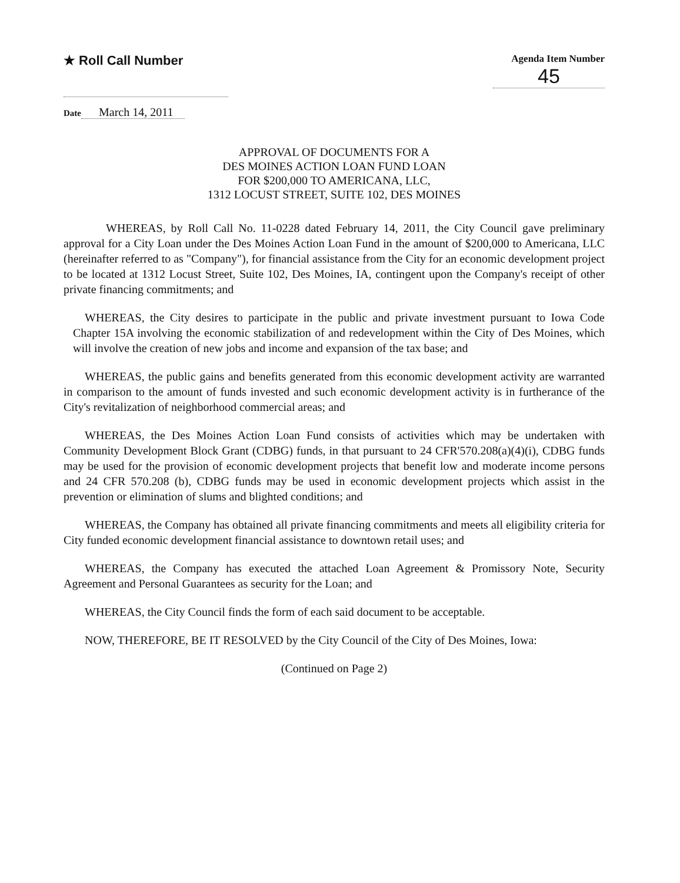★ Roll Call Number
Agenda Item Number
45
Date March 14, 2011
APPROVAL OF DOCUMENTS FOR A
DES MOINES ACTION LOAN FUND LOAN
FOR $200,000 TO AMERICANA, LLC,
1312 LOCUST STREET, SUITE 102, DES MOINES
WHEREAS, by Roll Call No. 11-0228 dated February 14, 2011, the City Council gave preliminary approval for a City Loan under the Des Moines Action Loan Fund in the amount of $200,000 to Americana, LLC (hereinafter referred to as "Company"), for financial assistance from the City for an economic development project to be located at 1312 Locust Street, Suite 102, Des Moines, IA, contingent upon the Company's receipt of other private financing commitments; and
WHEREAS, the City desires to participate in the public and private investment pursuant to Iowa Code Chapter 15A involving the economic stabilization of and redevelopment within the City of Des Moines, which will involve the creation of new jobs and income and expansion of the tax base; and
WHEREAS, the public gains and benefits generated from this economic development activity are warranted in comparison to the amount of funds invested and such economic development activity is in furtherance of the City's revitalization of neighborhood commercial areas; and
WHEREAS, the Des Moines Action Loan Fund consists of activities which may be undertaken with Community Development Block Grant (CDBG) funds, in that pursuant to 24 CFR'570.208(a)(4)(i), CDBG funds may be used for the provision of economic development projects that benefit low and moderate income persons and 24 CFR 570.208 (b), CDBG funds may be used in economic development projects which assist in the prevention or elimination of slums and blighted conditions; and
WHEREAS, the Company has obtained all private financing commitments and meets all eligibility criteria for City funded economic development financial assistance to downtown retail uses; and
WHEREAS, the Company has executed the attached Loan Agreement & Promissory Note, Security Agreement and Personal Guarantees as security for the Loan; and
WHEREAS, the City Council finds the form of each said document to be acceptable.
NOW, THEREFORE, BE IT RESOLVED by the City Council of the City of Des Moines, Iowa:
(Continued on Page 2)